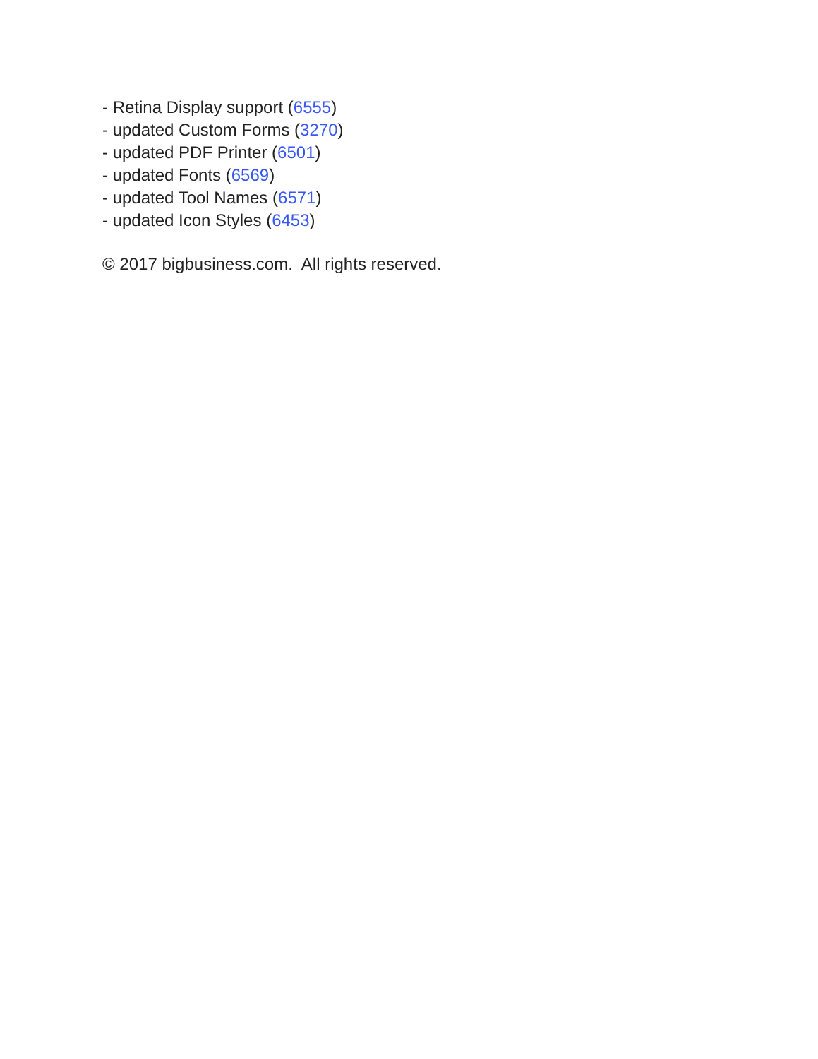- Retina Display support (6555)
- updated Custom Forms (3270)
- updated PDF Printer (6501)
- updated Fonts (6569)
- updated Tool Names (6571)
- updated Icon Styles (6453)
© 2017 bigbusiness.com. All rights reserved.